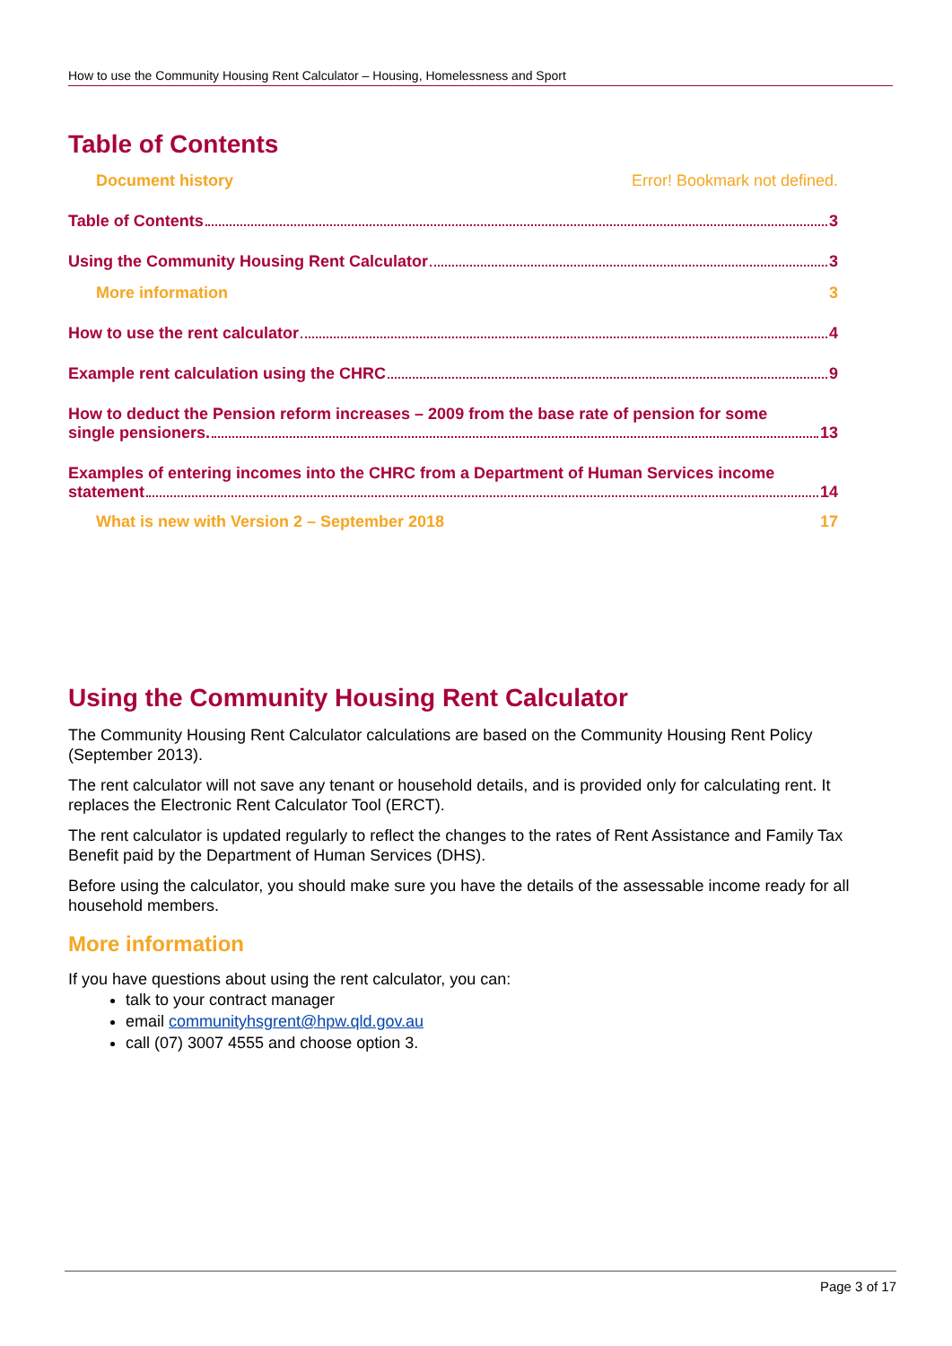How to use the Community Housing Rent Calculator – Housing, Homelessness and Sport
Table of Contents
Document history Error! Bookmark not defined.
Table of Contents 3
Using the Community Housing Rent Calculator 3
More information 3
How to use the rent calculator 4
Example rent calculation using the CHRC 9
How to deduct the Pension reform increases – 2009 from the base rate of pension for some
single pensioners. 13
Examples of entering incomes into the CHRC from a Department of Human Services income
statement 14
What is new with Version 2 – September 2018 17
Using the Community Housing Rent Calculator
The Community Housing Rent Calculator calculations are based on the Community Housing Rent Policy (September 2013).
The rent calculator will not save any tenant or household details, and is provided only for calculating rent. It replaces the Electronic Rent Calculator Tool (ERCT).
The rent calculator is updated regularly to reflect the changes to the rates of Rent Assistance and Family Tax Benefit paid by the Department of Human Services (DHS).
Before using the calculator, you should make sure you have the details of the assessable income ready for all household members.
More information
If you have questions about using the rent calculator, you can:
talk to your contract manager
email communityhsgrent@hpw.qld.gov.au
call (07) 3007 4555 and choose option 3.
Page 3 of 17